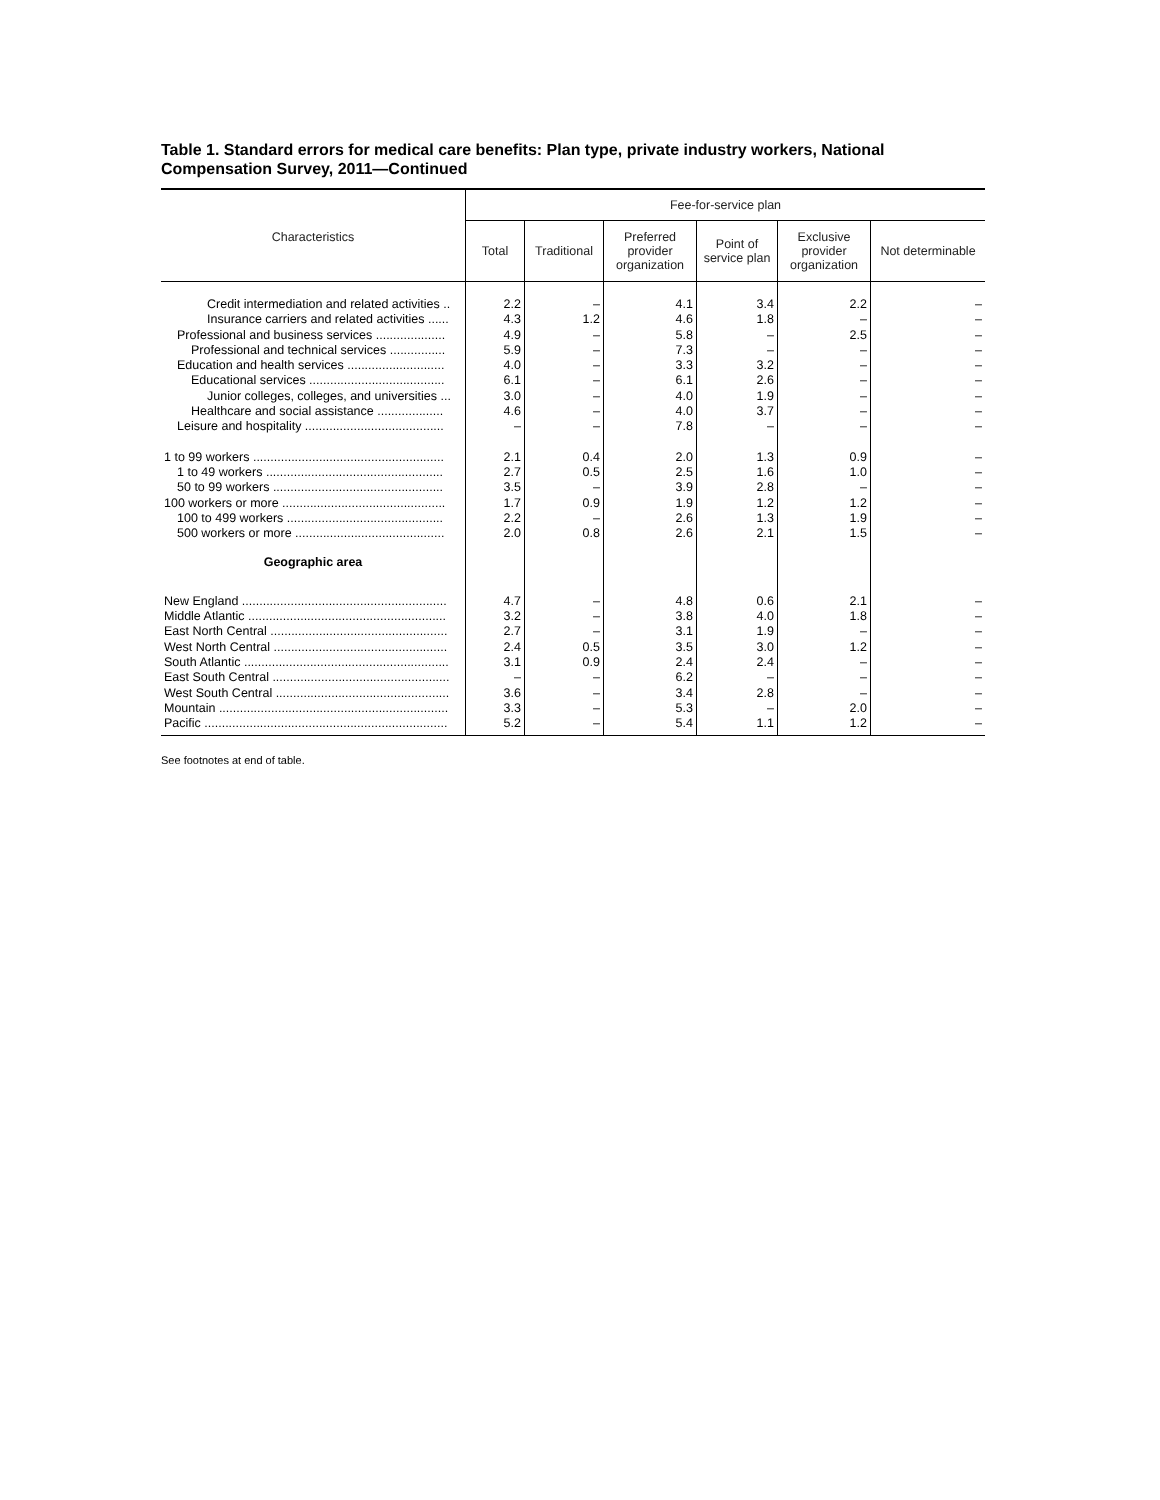Table 1. Standard errors for medical care benefits: Plan type, private industry workers, National Compensation Survey, 2011—Continued
| Characteristics | Fee-for-service plan | | | | | |
| --- | --- | --- | --- | --- | --- | --- |
| | Total | Traditional | Preferred provider organization | Point of service plan | Exclusive provider organization | Not determinable |
| Credit intermediation and related activities .. | 2.2 | – | 4.1 | 3.4 | 2.2 | – |
| Insurance carriers and related activities ...... | 4.3 | 1.2 | 4.6 | 1.8 | – | – |
| Professional and business services .................... | 4.9 | – | 5.8 | – | 2.5 | – |
| Professional and technical services ................ | 5.9 | – | 7.3 | – | – | – |
| Education and health services ............................ | 4.0 | – | 3.3 | 3.2 | – | – |
| Educational services ....................................... | 6.1 | – | 6.1 | 2.6 | – | – |
| Junior colleges, colleges, and universities ... | 3.0 | – | 4.0 | 1.9 | – | – |
| Healthcare and social assistance ................... | 4.6 | – | 4.0 | 3.7 | – | – |
| Leisure and hospitality ........................................ | – | – | 7.8 | – | – | – |
| 1 to 99 workers ....................................................... | 2.1 | 0.4 | 2.0 | 1.3 | 0.9 | – |
| 1 to 49 workers ................................................... | 2.7 | 0.5 | 2.5 | 1.6 | 1.0 | – |
| 50 to 99 workers ................................................. | 3.5 | – | 3.9 | 2.8 | – | – |
| 100 workers or more ............................................... | 1.7 | 0.9 | 1.9 | 1.2 | 1.2 | – |
| 100 to 499 workers ............................................. | 2.2 | – | 2.6 | 1.3 | 1.9 | – |
| 500 workers or more ........................................... | 2.0 | 0.8 | 2.6 | 2.1 | 1.5 | – |
| Geographic area | | | | | | |
| New England ........................................................... | 4.7 | – | 4.8 | 0.6 | 2.1 | – |
| Middle Atlantic ......................................................... | 3.2 | – | 3.8 | 4.0 | 1.8 | – |
| East North Central ................................................... | 2.7 | – | 3.1 | 1.9 | – | – |
| West North Central .................................................. | 2.4 | 0.5 | 3.5 | 3.0 | 1.2 | – |
| South Atlantic ........................................................... | 3.1 | 0.9 | 2.4 | 2.4 | – | – |
| East South Central ................................................... | – | – | 6.2 | – | – | – |
| West South Central .................................................. | 3.6 | – | 3.4 | 2.8 | – | – |
| Mountain .................................................................. | 3.3 | – | 5.3 | – | 2.0 | – |
| Pacific ...................................................................... | 5.2 | – | 5.4 | 1.1 | 1.2 | – |
See footnotes at end of table.